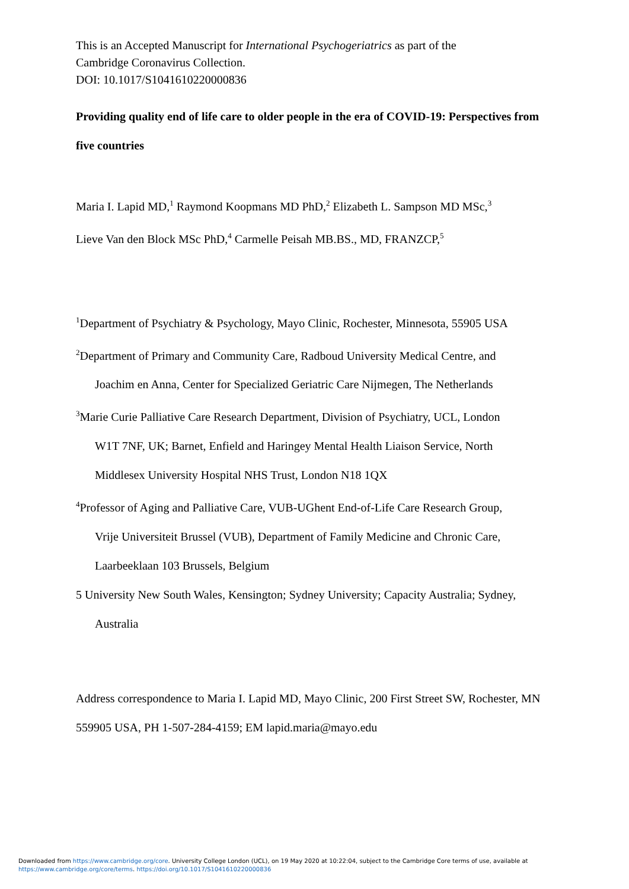This is an Accepted Manuscript for International Psychogeriatrics as part of the
Cambridge Coronavirus Collection.
DOI: 10.1017/S1041610220000836
Providing quality end of life care to older people in the era of COVID-19: Perspectives from five countries
Maria I. Lapid MD,<sup>1</sup> Raymond Koopmans MD PhD,<sup>2</sup> Elizabeth L. Sampson MD MSc,<sup>3</sup>
Lieve Van den Block MSc PhD,<sup>4</sup> Carmelle Peisah MB.BS., MD, FRANZCP,<sup>5</sup>
<sup>1</sup> Department of Psychiatry & Psychology, Mayo Clinic, Rochester, Minnesota, 55905 USA
<sup>2</sup> Department of Primary and Community Care, Radboud University Medical Centre, and
Joachim en Anna, Center for Specialized Geriatric Care Nijmegen, The Netherlands
<sup>3</sup> Marie Curie Palliative Care Research Department, Division of Psychiatry, UCL, London
W1T 7NF, UK; Barnet, Enfield and Haringey Mental Health Liaison Service, North
Middlesex University Hospital NHS Trust, London N18 1QX
<sup>4</sup> Professor of Aging and Palliative Care, VUB-UGhent End-of-Life Care Research Group,
Vrije Universiteit Brussel (VUB), Department of Family Medicine and Chronic Care,
Laarbeeklaan 103 Brussels, Belgium
5 University New South Wales, Kensington; Sydney University; Capacity Australia; Sydney,
Australia
Address correspondence to Maria I. Lapid MD, Mayo Clinic, 200 First Street SW, Rochester, MN 559905 USA, PH 1-507-284-4159; EM lapid.maria@mayo.edu
Downloaded from https://www.cambridge.org/core. University College London (UCL), on 19 May 2020 at 10:22:04, subject to the Cambridge Core terms of use, available at
https://www.cambridge.org/core/terms. https://doi.org/10.1017/S1041610220000836